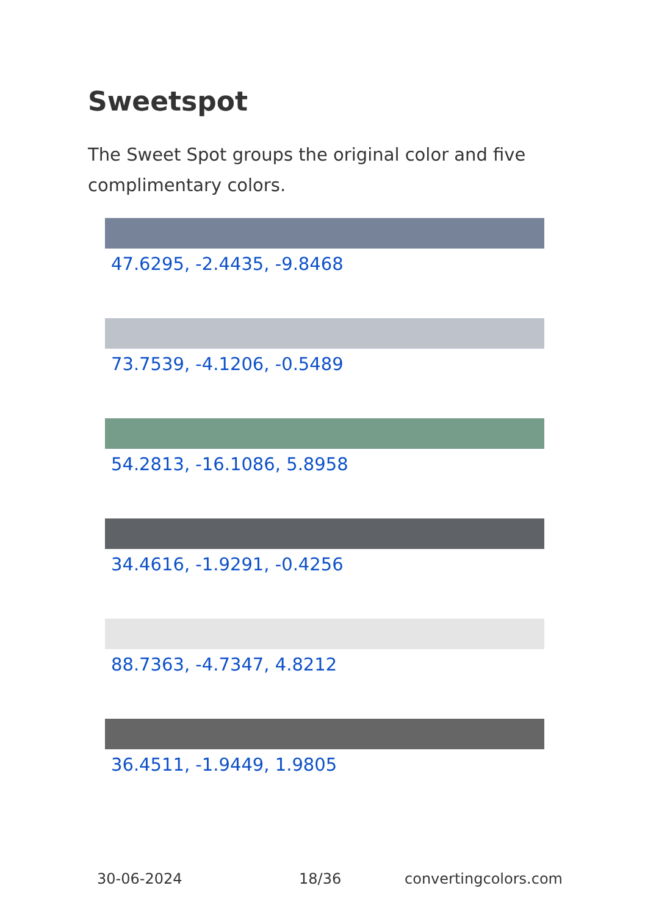Sweetspot
The Sweet Spot groups the original color and five complimentary colors.
47.6295, -2.4435, -9.8468
73.7539, -4.1206, -0.5489
54.2813, -16.1086, 5.8958
34.4616, -1.9291, -0.4256
88.7363, -4.7347, 4.8212
36.4511, -1.9449, 1.9805
30-06-2024 18/36 convertingcolors.com